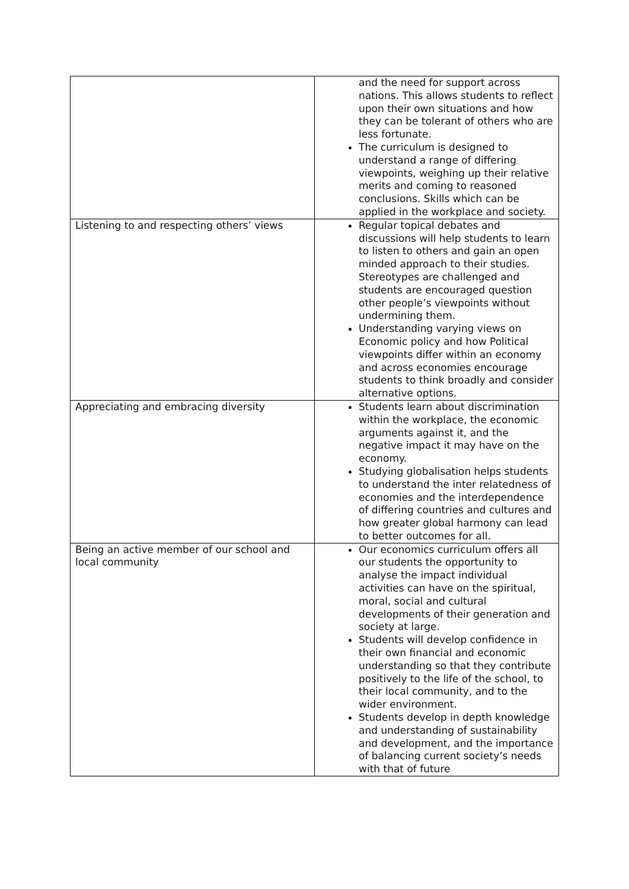| | and the need for support across nations. This allows students to reflect upon their own situations and how they can be tolerant of others who are less fortunate. The curriculum is designed to understand a range of differing viewpoints, weighing up their relative merits and coming to reasoned conclusions. Skills which can be applied in the workplace and society. |
| Listening to and respecting others’ views | Regular topical debates and discussions will help students to learn to listen to others and gain an open minded approach to their studies. Stereotypes are challenged and students are encouraged question other people’s viewpoints without undermining them. Understanding varying views on Economic policy and how Political viewpoints differ within an economy and across economies encourage students to think broadly and consider alternative options. |
| Appreciating and embracing diversity | Students learn about discrimination within the workplace, the economic arguments against it, and the negative impact it may have on the economy. Studying globalisation helps students to understand the inter relatedness of economies and the interdependence of differing countries and cultures and how greater global harmony can lead to better outcomes for all. |
| Being an active member of our school and local community | Our economics curriculum offers all our students the opportunity to analyse the impact individual activities can have on the spiritual, moral, social and cultural developments of their generation and society at large. Students will develop confidence in their own financial and economic understanding so that they contribute positively to the life of the school, to their local community, and to the wider environment. Students develop in depth knowledge and understanding of sustainability and development, and the importance of balancing current society’s needs with that of future |